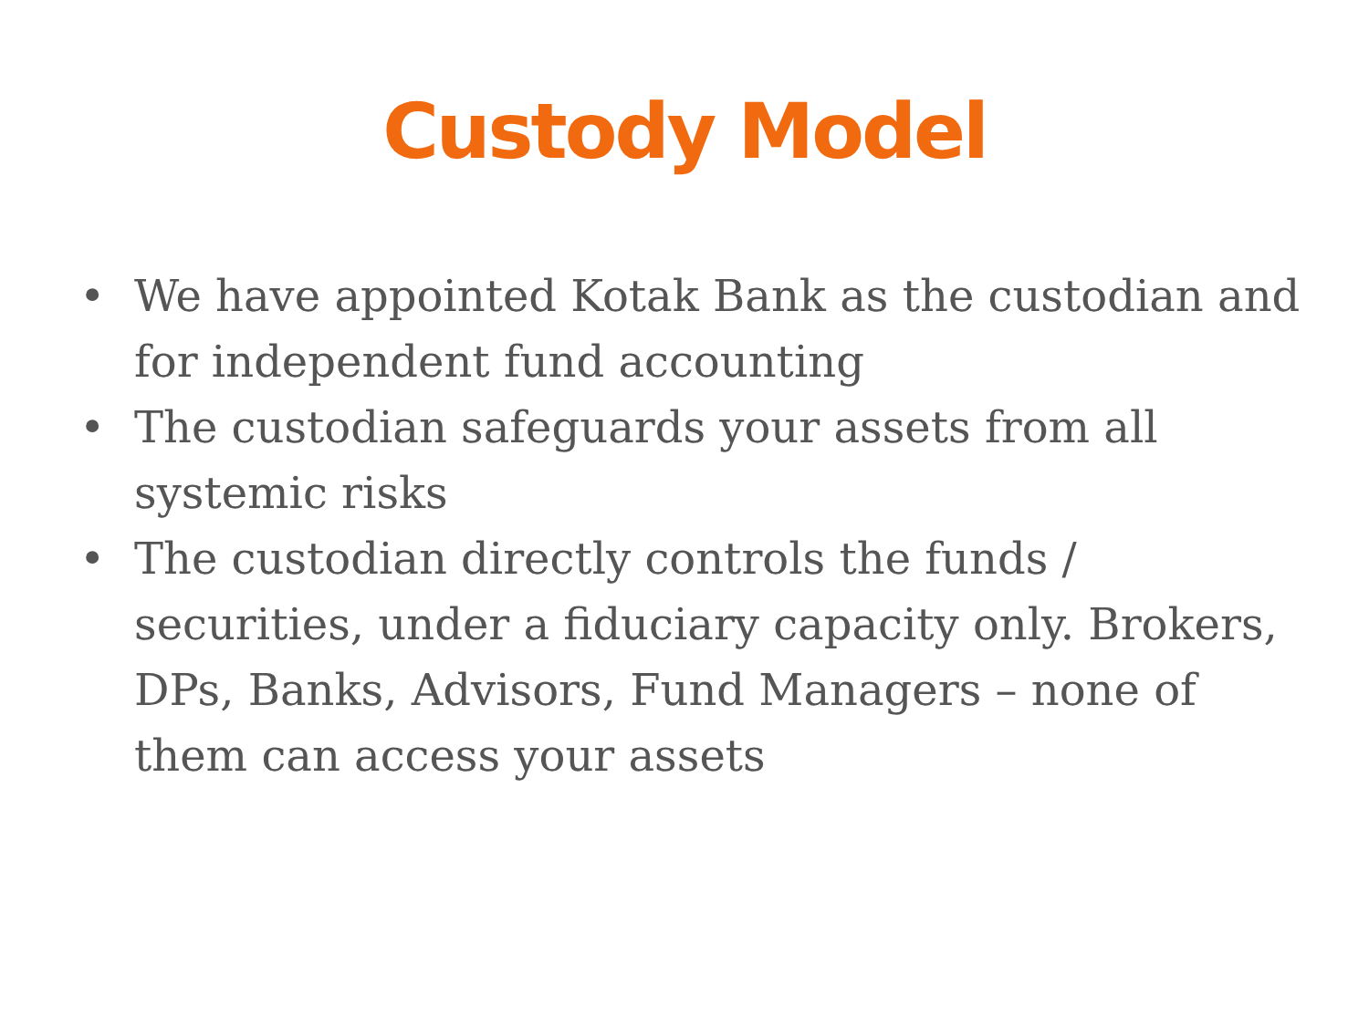Custody Model
• We have appointed Kotak Bank as the custodian and for independent fund accounting
• The custodian safeguards your assets from all systemic risks
• The custodian directly controls the funds / securities, under a fiduciary capacity only. Brokers, DPs, Banks, Advisors, Fund Managers – none of them can access your assets